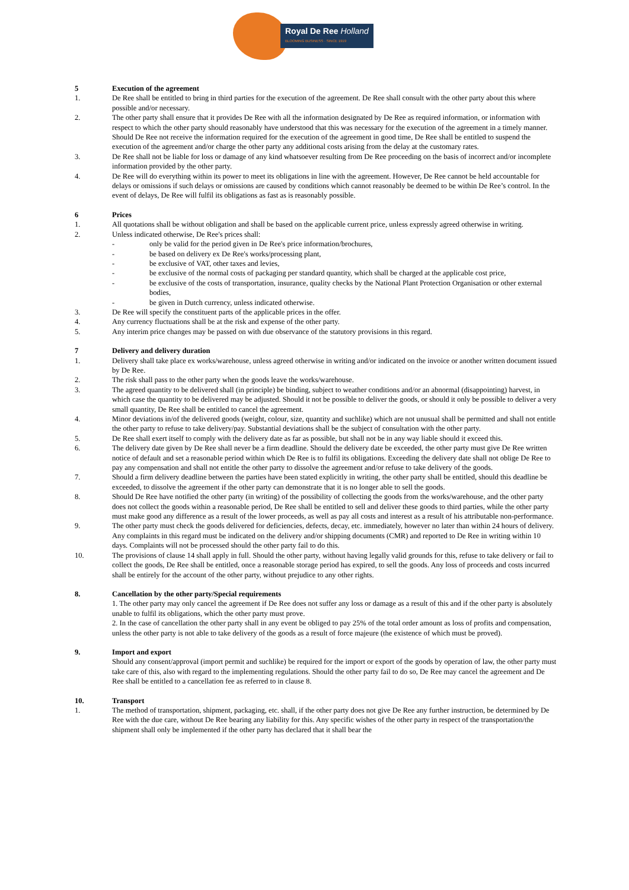Royal De Ree Holland
BLOOMING BUSINESS · SINCE 1919
5 Execution of the agreement
1. De Ree shall be entitled to bring in third parties for the execution of the agreement. De Ree shall consult with the other party about this where possible and/or necessary.
2. The other party shall ensure that it provides De Ree with all the information designated by De Ree as required information, or information with respect to which the other party should reasonably have understood that this was necessary for the execution of the agreement in a timely manner. Should De Ree not receive the information required for the execution of the agreement in good time, De Ree shall be entitled to suspend the execution of the agreement and/or charge the other party any additional costs arising from the delay at the customary rates.
3. De Ree shall not be liable for loss or damage of any kind whatsoever resulting from De Ree proceeding on the basis of incorrect and/or incomplete information provided by the other party.
4. De Ree will do everything within its power to meet its obligations in line with the agreement. However, De Ree cannot be held accountable for delays or omissions if such delays or omissions are caused by conditions which cannot reasonably be deemed to be within De Ree’s control. In the event of delays, De Ree will fulfil its obligations as fast as is reasonably possible.
6 Prices
1. All quotations shall be without obligation and shall be based on the applicable current price, unless expressly agreed otherwise in writing.
2. Unless indicated otherwise, De Ree's prices shall:
- only be valid for the period given in De Ree's price information/brochures,
- be based on delivery ex De Ree's works/processing plant,
- be exclusive of VAT, other taxes and levies,
- be exclusive of the normal costs of packaging per standard quantity, which shall be charged at the applicable cost price,
- be exclusive of the costs of transportation, insurance, quality checks by the National Plant Protection Organisation or other external bodies,
- be given in Dutch currency, unless indicated otherwise.
3. De Ree will specify the constituent parts of the applicable prices in the offer.
4. Any currency fluctuations shall be at the risk and expense of the other party.
5. Any interim price changes may be passed on with due observance of the statutory provisions in this regard.
7 Delivery and delivery duration
1. Delivery shall take place ex works/warehouse, unless agreed otherwise in writing and/or indicated on the invoice or another written document issued by De Ree.
2. The risk shall pass to the other party when the goods leave the works/warehouse.
3. The agreed quantity to be delivered shall (in principle) be binding, subject to weather conditions and/or an abnormal (disappointing) harvest, in which case the quantity to be delivered may be adjusted. Should it not be possible to deliver the goods, or should it only be possible to deliver a very small quantity, De Ree shall be entitled to cancel the agreement.
4. Minor deviations in/of the delivered goods (weight, colour, size, quantity and suchlike) which are not unusual shall be permitted and shall not entitle the other party to refuse to take delivery/pay. Substantial deviations shall be the subject of consultation with the other party.
5. De Ree shall exert itself to comply with the delivery date as far as possible, but shall not be in any way liable should it exceed this.
6. The delivery date given by De Ree shall never be a firm deadline. Should the delivery date be exceeded, the other party must give De Ree written notice of default and set a reasonable period within which De Ree is to fulfil its obligations. Exceeding the delivery date shall not oblige De Ree to pay any compensation and shall not entitle the other party to dissolve the agreement and/or refuse to take delivery of the goods.
7. Should a firm delivery deadline between the parties have been stated explicitly in writing, the other party shall be entitled, should this deadline be exceeded, to dissolve the agreement if the other party can demonstrate that it is no longer able to sell the goods.
8. Should De Ree have notified the other party (in writing) of the possibility of collecting the goods from the works/warehouse, and the other party does not collect the goods within a reasonable period, De Ree shall be entitled to sell and deliver these goods to third parties, while the other party must make good any difference as a result of the lower proceeds, as well as pay all costs and interest as a result of his attributable non-performance.
9. The other party must check the goods delivered for deficiencies, defects, decay, etc. immediately, however no later than within 24 hours of delivery. Any complaints in this regard must be indicated on the delivery and/or shipping documents (CMR) and reported to De Ree in writing within 10 days. Complaints will not be processed should the other party fail to do this.
10. The provisions of clause 14 shall apply in full. Should the other party, without having legally valid grounds for this, refuse to take delivery or fail to collect the goods, De Ree shall be entitled, once a reasonable storage period has expired, to sell the goods. Any loss of proceeds and costs incurred shall be entirely for the account of the other party, without prejudice to any other rights.
8. Cancellation by the other party/Special requirements
1. The other party may only cancel the agreement if De Ree does not suffer any loss or damage as a result of this and if the other party is absolutely unable to fulfil its obligations, which the other party must prove.
2. In the case of cancellation the other party shall in any event be obliged to pay 25% of the total order amount as loss of profits and compensation, unless the other party is not able to take delivery of the goods as a result of force majeure (the existence of which must be proved).
9. Import and export
Should any consent/approval (import permit and suchlike) be required for the import or export of the goods by operation of law, the other party must take care of this, also with regard to the implementing regulations. Should the other party fail to do so, De Ree may cancel the agreement and De Ree shall be entitled to a cancellation fee as referred to in clause 8.
10. Transport
1. The method of transportation, shipment, packaging, etc. shall, if the other party does not give De Ree any further instruction, be determined by De Ree with the due care, without De Ree bearing any liability for this. Any specific wishes of the other party in respect of the transportation/the shipment shall only be implemented if the other party has declared that it shall bear the